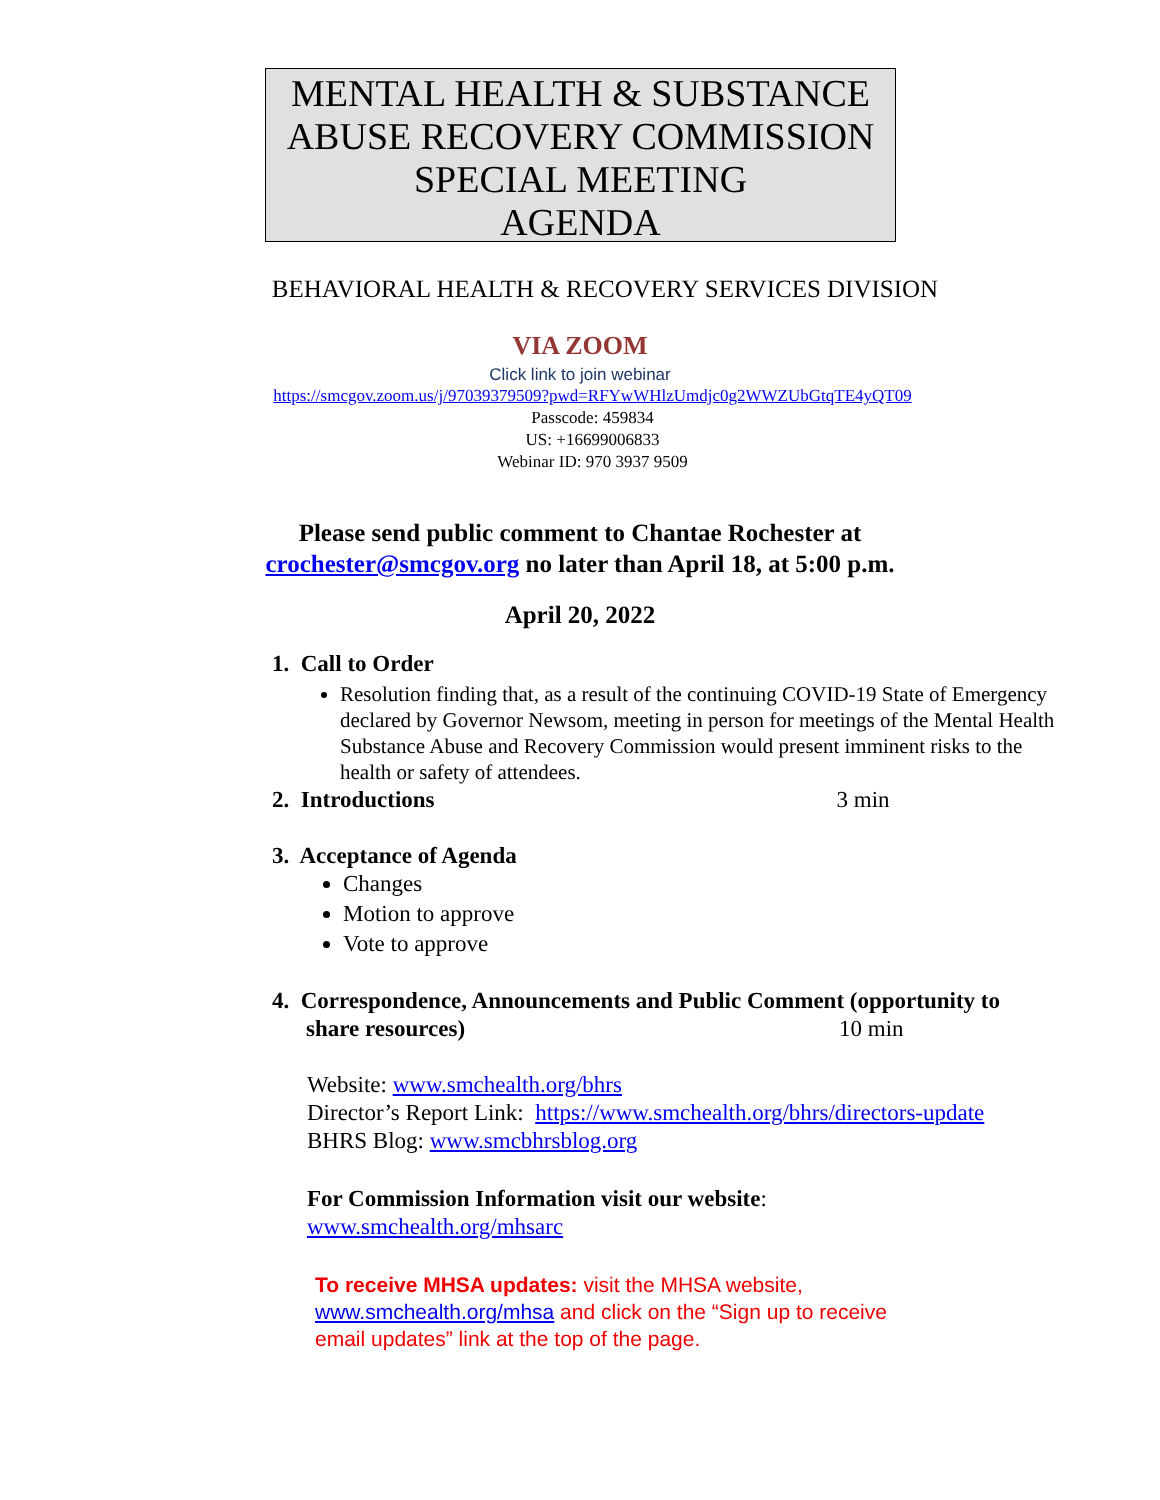MENTAL HEALTH & SUBSTANCE ABUSE RECOVERY COMMISSION SPECIAL MEETING
AGENDA
BEHAVIORAL HEALTH & RECOVERY SERVICES DIVISION
VIA ZOOM
Click link to join webinar
https://smcgov.zoom.us/j/97039379509?pwd=RFYwWHlzUmdjc0g2WWZUbGtqTE4yQT09
Passcode: 459834
US: +16699006833
Webinar ID: 970 3937 9509
Please send public comment to Chantae Rochester at
crochester@smcgov.org no later than April 18, at 5:00 p.m.
April 20, 2022
1. Call to Order
Resolution finding that, as a result of the continuing COVID-19 State of Emergency declared by Governor Newsom, meeting in person for meetings of the Mental Health Substance Abuse and Recovery Commission would present imminent risks to the health or safety of attendees.
2. Introductions 3 min
3. Acceptance of Agenda
Changes
Motion to approve
Vote to approve
4. Correspondence, Announcements and Public Comment (opportunity to
share resources) 10 min
Website: www.smchealth.org/bhrs
Director’s Report Link: https://www.smchealth.org/bhrs/directors-update
BHRS Blog: www.smcbhrsblog.org
For Commission Information visit our website:
www.smchealth.org/mhsarc
To receive MHSA updates: visit the MHSA website,
www.smchealth.org/mhsa and click on the “Sign up to receive
email updates” link at the top of the page.